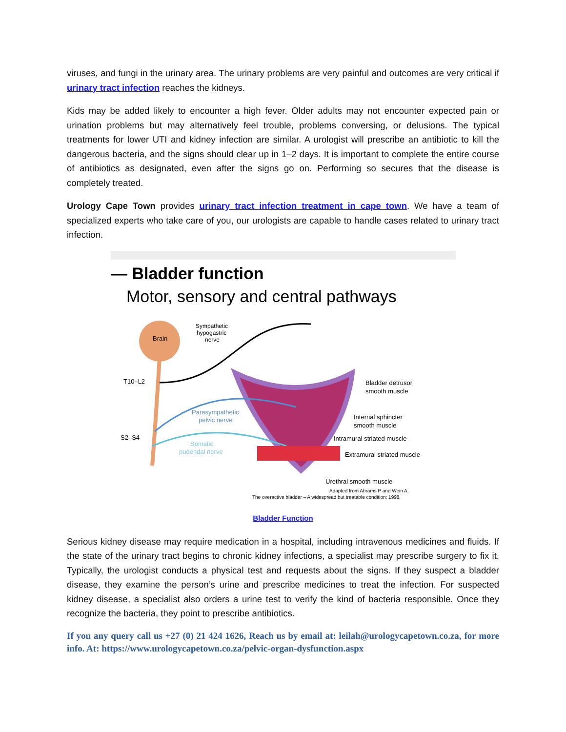viruses, and fungi in the urinary area. The urinary problems are very painful and outcomes are very critical if urinary tract infection reaches the kidneys.
Kids may be added likely to encounter a high fever. Older adults may not encounter expected pain or urination problems but may alternatively feel trouble, problems conversing, or delusions. The typical treatments for lower UTI and kidney infection are similar. A urologist will prescribe an antibiotic to kill the dangerous bacteria, and the signs should clear up in 1–2 days. It is important to complete the entire course of antibiotics as designated, even after the signs go on. Performing so secures that the disease is completely treated.
Urology Cape Town provides urinary tract infection treatment in cape town. We have a team of specialized experts who take care of you, our urologists are capable to handle cases related to urinary tract infection.
— Bladder function
Motor, sensory and central pathways
Brain
T10–L2
S2–S4
Sympathetic
hypogastric
nerve
Parasympathetic
pelvic nerve
Somatic
pudendal nerve
Bladder detrusor
smooth muscle
Internal sphincter
smooth muscle
Intramural striated muscle
Extramural striated muscle
Urethral smooth muscle
Adapted from Abrams P and Wein A.
The overactive bladder – A widespread but treatable condition; 1998.
Bladder Function
Serious kidney disease may require medication in a hospital, including intravenous medicines and fluids. If the state of the urinary tract begins to chronic kidney infections, a specialist may prescribe surgery to fix it. Typically, the urologist conducts a physical test and requests about the signs. If they suspect a bladder disease, they examine the person’s urine and prescribe medicines to treat the infection. For suspected kidney disease, a specialist also orders a urine test to verify the kind of bacteria responsible. Once they recognize the bacteria, they point to prescribe antibiotics.
If you any query call us +27 (0) 21 424 1626, Reach us by email at: leilah@urologycapetown.co.za, for more info. At: https://www.urologycapetown.co.za/pelvic-organ-dysfunction.aspx